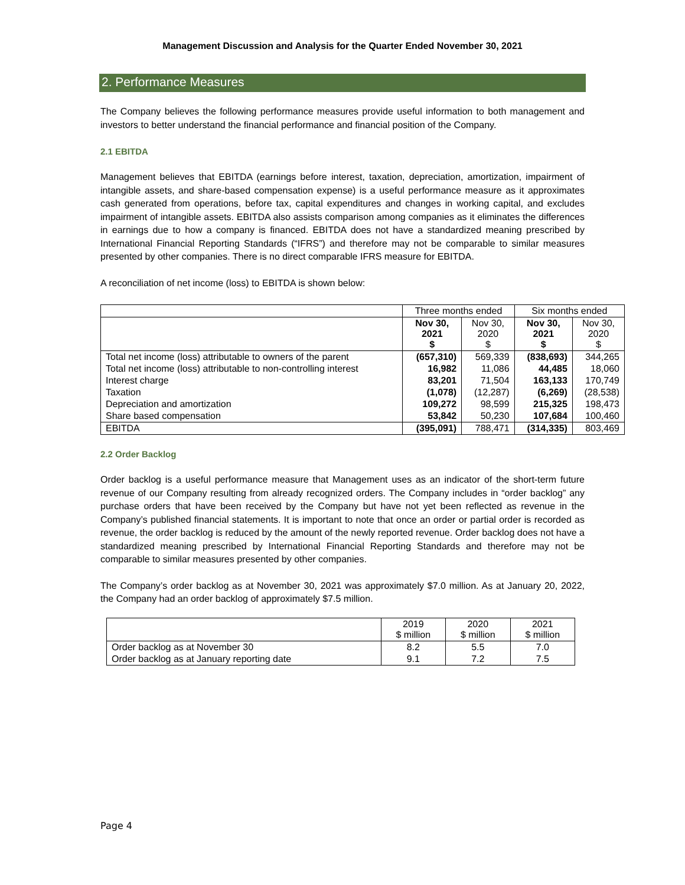Management Discussion and Analysis for the Quarter Ended November 30, 2021
2. Performance Measures
The Company believes the following performance measures provide useful information to both management and investors to better understand the financial performance and financial position of the Company.
2.1 EBITDA
Management believes that EBITDA (earnings before interest, taxation, depreciation, amortization, impairment of intangible assets, and share-based compensation expense) is a useful performance measure as it approximates cash generated from operations, before tax, capital expenditures and changes in working capital, and excludes impairment of intangible assets. EBITDA also assists comparison among companies as it eliminates the differences in earnings due to how a company is financed. EBITDA does not have a standardized meaning prescribed by International Financial Reporting Standards (“IFRS”) and therefore may not be comparable to similar measures presented by other companies. There is no direct comparable IFRS measure for EBITDA.
A reconciliation of net income (loss) to EBITDA is shown below:
| | Three months ended | | Six months ended | |
| --- | --- | --- | --- | --- |
| | Nov 30, 2021 $ | Nov 30, 2020 $ | Nov 30, 2021 $ | Nov 30, 2020 $ |
| Total net income (loss) attributable to owners of the parent | (657,310) | 569,339 | (838,693) | 344,265 |
| Total net income (loss) attributable to non-controlling interest | 16,982 | 11,086 | 44,485 | 18,060 |
| Interest charge | 83,201 | 71,504 | 163,133 | 170,749 |
| Taxation | (1,078) | (12,287) | (6,269) | (28,538) |
| Depreciation and amortization | 109,272 | 98,599 | 215,325 | 198,473 |
| Share based compensation | 53,842 | 50,230 | 107,684 | 100,460 |
| EBITDA | (395,091) | 788,471 | (314,335) | 803,469 |
2.2 Order Backlog
Order backlog is a useful performance measure that Management uses as an indicator of the short-term future revenue of our Company resulting from already recognized orders. The Company includes in “order backlog” any purchase orders that have been received by the Company but have not yet been reflected as revenue in the Company’s published financial statements. It is important to note that once an order or partial order is recorded as revenue, the order backlog is reduced by the amount of the newly reported revenue. Order backlog does not have a standardized meaning prescribed by International Financial Reporting Standards and therefore may not be comparable to similar measures presented by other companies.
The Company’s order backlog as at November 30, 2021 was approximately $7.0 million. As at January 20, 2022, the Company had an order backlog of approximately $7.5 million.
| | 2019 $ million | 2020 $ million | 2021 $ million |
| --- | --- | --- | --- |
| Order backlog as at November 30 | 8.2 | 5.5 | 7.0 |
| Order backlog as at January reporting date | 9.1 | 7.2 | 7.5 |
Page 4